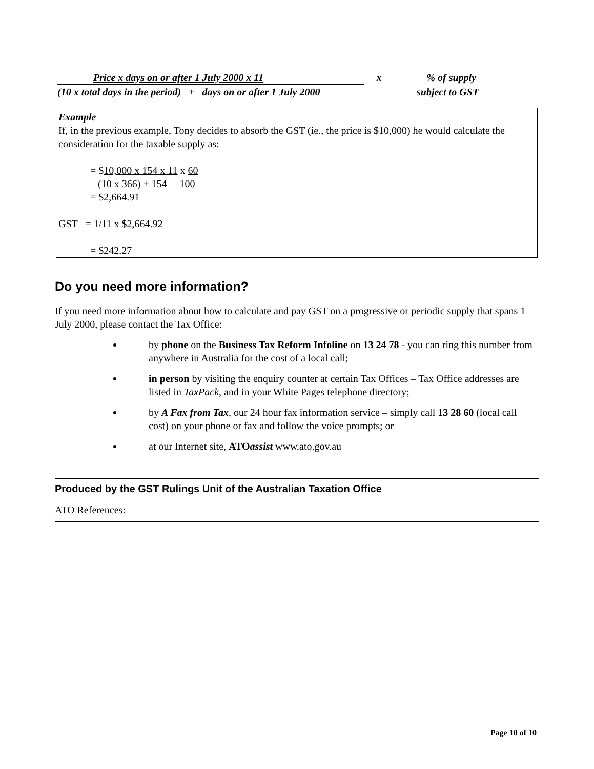Price x days on or after 1 July 2000 x 11 x % of supply
(10 x total days in the period) + days on or after 1 July 2000
subject to GST
Example
If, in the previous example, Tony decides to absorb the GST (ie., the price is $10,000) he would calculate the consideration for the taxable supply as:
= $10,000 x 154 x 11 x 60
(10 x 366) + 154 100
= $2,664.91
GST = 1/11 x $2,664.92
= $242.27
Do you need more information?
If you need more information about how to calculate and pay GST on a progressive or periodic supply that spans 1 July 2000, please contact the Tax Office:
by phone on the Business Tax Reform Infoline on 13 24 78 - you can ring this number from anywhere in Australia for the cost of a local call;
in person by visiting the enquiry counter at certain Tax Offices – Tax Office addresses are listed in TaxPack, and in your White Pages telephone directory;
by A Fax from Tax, our 24 hour fax information service – simply call 13 28 60 (local call cost) on your phone or fax and follow the voice prompts; or
at our Internet site, ATOassist www.ato.gov.au
Produced by the GST Rulings Unit of the Australian Taxation Office
ATO References:
Page 10 of 10